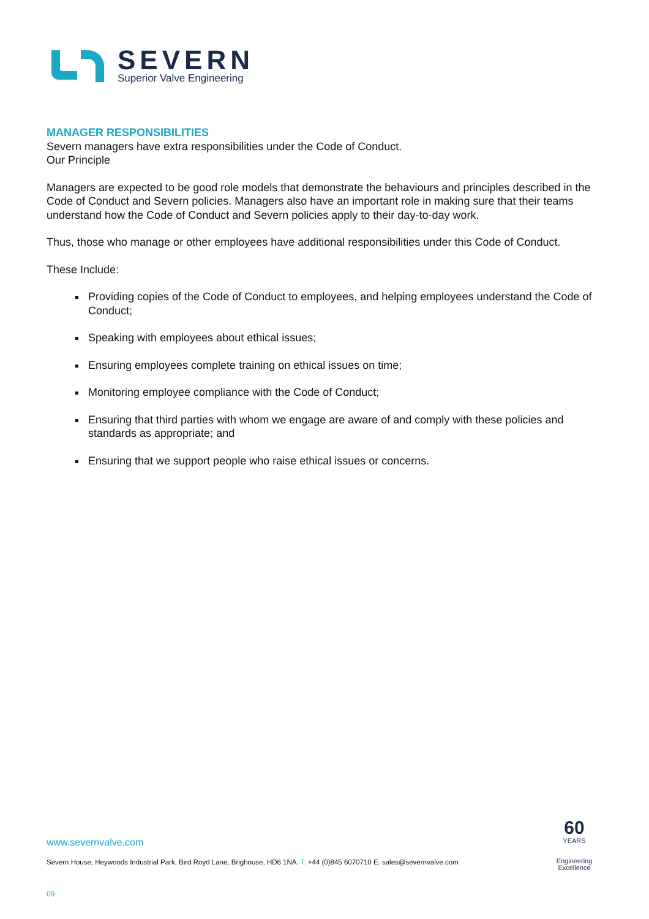SEVERN
Superior Valve Engineering
MANAGER RESPONSIBILITIES
Severn managers have extra responsibilities under the Code of Conduct.
Our Principle
Managers are expected to be good role models that demonstrate the behaviours and principles described in the Code of Conduct and Severn policies. Managers also have an important role in making sure that their teams understand how the Code of Conduct and Severn policies apply to their day-to-day work.
Thus, those who manage or other employees have additional responsibilities under this Code of Conduct.
These Include:
Providing copies of the Code of Conduct to employees, and helping employees understand the Code of Conduct;
Speaking with employees about ethical issues;
Ensuring employees complete training on ethical issues on time;
Monitoring employee compliance with the Code of Conduct;
Ensuring that third parties with whom we engage are aware of and comply with these policies and standards as appropriate; and
Ensuring that we support people who raise ethical issues or concerns.
www.severnvalve.com
Severn House, Heywoods Industrial Park, Bird Royd Lane, Brighouse, HD6 1NA. T: +44 (0)845 6070710 E: sales@severnvalve.com
60
YEARS
Engineering
Excellence
09